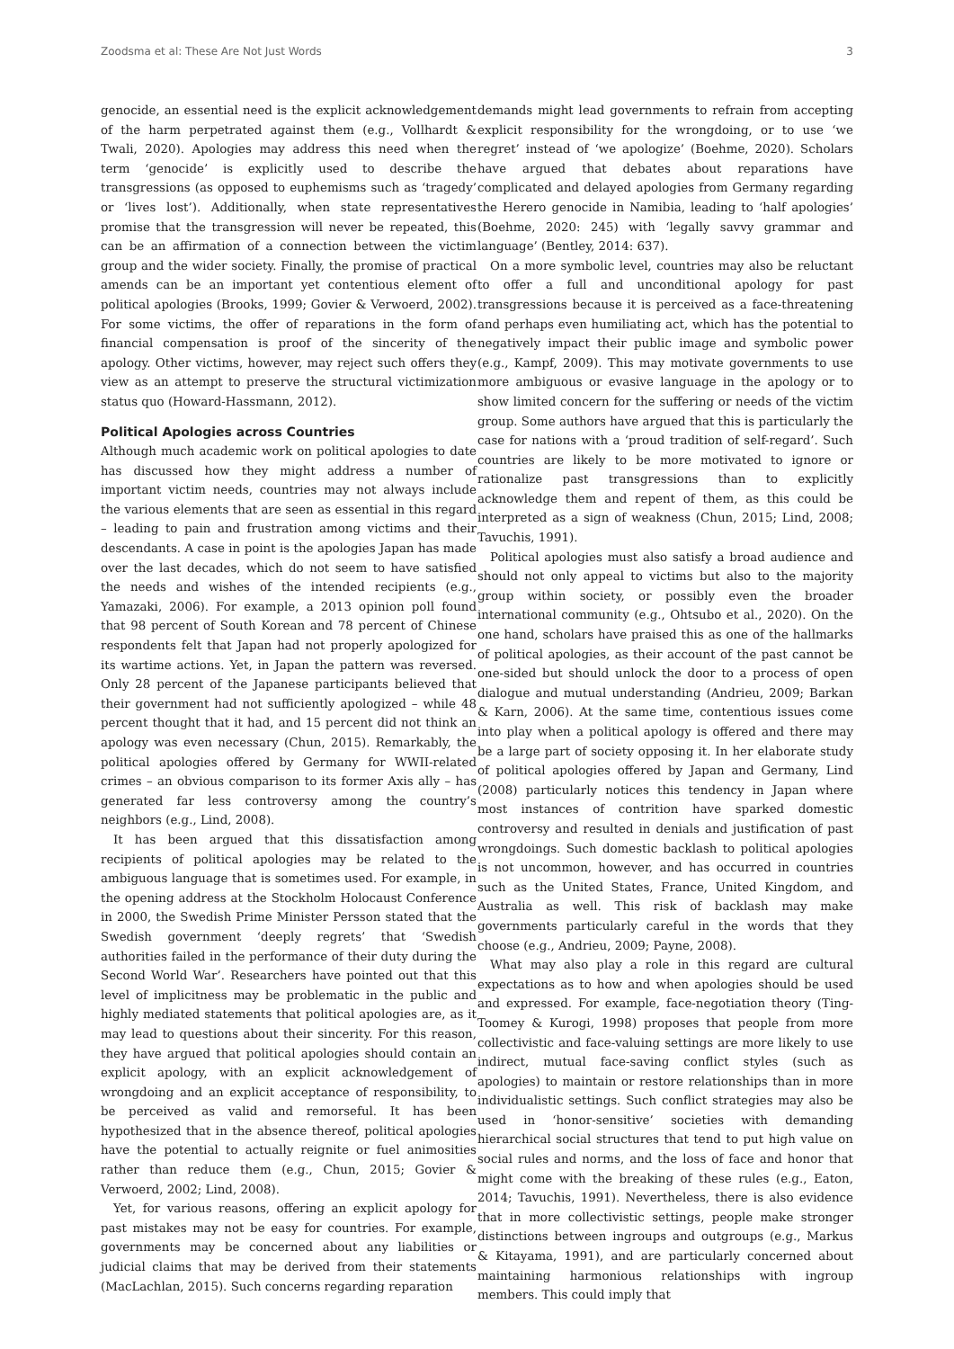Zoodsma et al: These Are Not Just Words 3
genocide, an essential need is the explicit acknowledgement of the harm perpetrated against them (e.g., Vollhardt & Twali, 2020). Apologies may address this need when the term ‘genocide’ is explicitly used to describe the transgressions (as opposed to euphemisms such as ‘tragedy’ or ‘lives lost’). Additionally, when state representatives promise that the transgression will never be repeated, this can be an affirmation of a connection between the victim group and the wider society. Finally, the promise of practical amends can be an important yet contentious element of political apologies (Brooks, 1999; Govier & Verwoerd, 2002). For some victims, the offer of reparations in the form of financial compensation is proof of the sincerity of the apology. Other victims, however, may reject such offers they view as an attempt to preserve the structural victimization status quo (Howard-Hassmann, 2012).
Political Apologies across Countries
Although much academic work on political apologies to date has discussed how they might address a number of important victim needs, countries may not always include the various elements that are seen as essential in this regard – leading to pain and frustration among victims and their descendants. A case in point is the apologies Japan has made over the last decades, which do not seem to have satisfied the needs and wishes of the intended recipients (e.g., Yamazaki, 2006). For example, a 2013 opinion poll found that 98 percent of South Korean and 78 percent of Chinese respondents felt that Japan had not properly apologized for its wartime actions. Yet, in Japan the pattern was reversed. Only 28 percent of the Japanese participants believed that their government had not sufficiently apologized – while 48 percent thought that it had, and 15 percent did not think an apology was even necessary (Chun, 2015). Remarkably, the political apologies offered by Germany for WWII-related crimes – an obvious comparison to its former Axis ally – has generated far less controversy among the country’s neighbors (e.g., Lind, 2008).
It has been argued that this dissatisfaction among recipients of political apologies may be related to the ambiguous language that is sometimes used. For example, in the opening address at the Stockholm Holocaust Conference in 2000, the Swedish Prime Minister Persson stated that the Swedish government ‘deeply regrets’ that ‘Swedish authorities failed in the performance of their duty during the Second World War’. Researchers have pointed out that this level of implicitness may be problematic in the public and highly mediated statements that political apologies are, as it may lead to questions about their sincerity. For this reason, they have argued that political apologies should contain an explicit apology, with an explicit acknowledgement of wrongdoing and an explicit acceptance of responsibility, to be perceived as valid and remorseful. It has been hypothesized that in the absence thereof, political apologies have the potential to actually reignite or fuel animosities rather than reduce them (e.g., Chun, 2015; Govier & Verwoerd, 2002; Lind, 2008).
Yet, for various reasons, offering an explicit apology for past mistakes may not be easy for countries. For example, governments may be concerned about any liabilities or judicial claims that may be derived from their statements (MacLachlan, 2015). Such concerns regarding reparation
demands might lead governments to refrain from accepting explicit responsibility for the wrongdoing, or to use ‘we regret’ instead of ‘we apologize’ (Boehme, 2020). Scholars have argued that debates about reparations have complicated and delayed apologies from Germany regarding the Herero genocide in Namibia, leading to ‘half apologies’ (Boehme, 2020: 245) with ‘legally savvy grammar and language’ (Bentley, 2014: 637).
On a more symbolic level, countries may also be reluctant to offer a full and unconditional apology for past transgressions because it is perceived as a face-threatening and perhaps even humiliating act, which has the potential to negatively impact their public image and symbolic power (e.g., Kampf, 2009). This may motivate governments to use more ambiguous or evasive language in the apology or to show limited concern for the suffering or needs of the victim group. Some authors have argued that this is particularly the case for nations with a ‘proud tradition of self-regard’. Such countries are likely to be more motivated to ignore or rationalize past transgressions than to explicitly acknowledge them and repent of them, as this could be interpreted as a sign of weakness (Chun, 2015; Lind, 2008; Tavuchis, 1991).
Political apologies must also satisfy a broad audience and should not only appeal to victims but also to the majority group within society, or possibly even the broader international community (e.g., Ohtsubo et al., 2020). On the one hand, scholars have praised this as one of the hallmarks of political apologies, as their account of the past cannot be one-sided but should unlock the door to a process of open dialogue and mutual understanding (Andrieu, 2009; Barkan & Karn, 2006). At the same time, contentious issues come into play when a political apology is offered and there may be a large part of society opposing it. In her elaborate study of political apologies offered by Japan and Germany, Lind (2008) particularly notices this tendency in Japan where most instances of contrition have sparked domestic controversy and resulted in denials and justification of past wrongdoings. Such domestic backlash to political apologies is not uncommon, however, and has occurred in countries such as the United States, France, United Kingdom, and Australia as well. This risk of backlash may make governments particularly careful in the words that they choose (e.g., Andrieu, 2009; Payne, 2008).
What may also play a role in this regard are cultural expectations as to how and when apologies should be used and expressed. For example, face-negotiation theory (Ting-Toomey & Kurogi, 1998) proposes that people from more collectivistic and face-valuing settings are more likely to use indirect, mutual face-saving conflict styles (such as apologies) to maintain or restore relationships than in more individualistic settings. Such conflict strategies may also be used in ‘honor-sensitive’ societies with demanding hierarchical social structures that tend to put high value on social rules and norms, and the loss of face and honor that might come with the breaking of these rules (e.g., Eaton, 2014; Tavuchis, 1991). Nevertheless, there is also evidence that in more collectivistic settings, people make stronger distinctions between ingroups and outgroups (e.g., Markus & Kitayama, 1991), and are particularly concerned about maintaining harmonious relationships with ingroup members. This could imply that